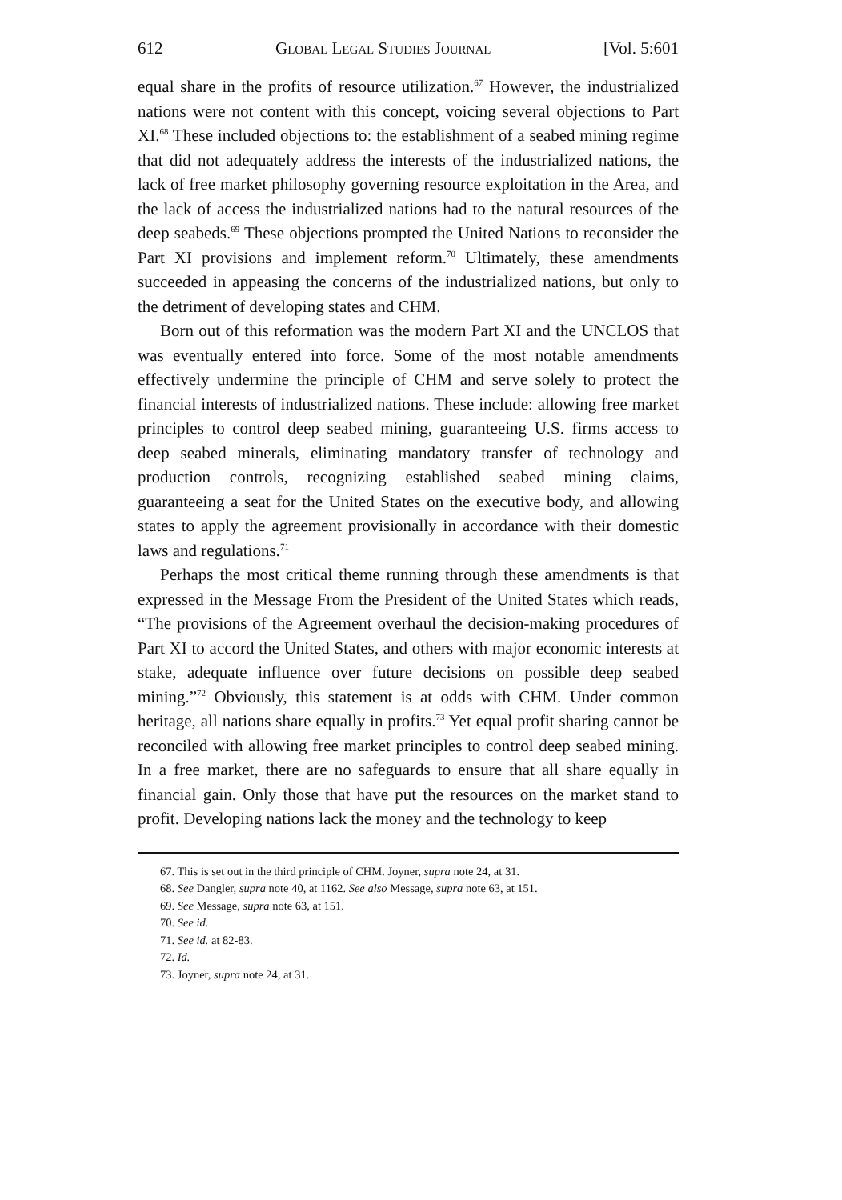612 Global Legal Studies Journal [Vol. 5:601
equal share in the profits of resource utilization.<sup>67</sup> However, the industrialized nations were not content with this concept, voicing several objections to Part XI.<sup>68</sup> These included objections to: the establishment of a seabed mining regime that did not adequately address the interests of the industrialized nations, the lack of free market philosophy governing resource exploitation in the Area, and the lack of access the industrialized nations had to the natural resources of the deep seabeds.<sup>69</sup> These objections prompted the United Nations to reconsider the Part XI provisions and implement reform.<sup>70</sup> Ultimately, these amendments succeeded in appeasing the concerns of the industrialized nations, but only to the detriment of developing states and CHM.
Born out of this reformation was the modern Part XI and the UNCLOS that was eventually entered into force. Some of the most notable amendments effectively undermine the principle of CHM and serve solely to protect the financial interests of industrialized nations. These include: allowing free market principles to control deep seabed mining, guaranteeing U.S. firms access to deep seabed minerals, eliminating mandatory transfer of technology and production controls, recognizing established seabed mining claims, guaranteeing a seat for the United States on the executive body, and allowing states to apply the agreement provisionally in accordance with their domestic laws and regulations.<sup>71</sup>
Perhaps the most critical theme running through these amendments is that expressed in the Message From the President of the United States which reads, “The provisions of the Agreement overhaul the decision-making procedures of Part XI to accord the United States, and others with major economic interests at stake, adequate influence over future decisions on possible deep seabed mining.”<sup>72</sup> Obviously, this statement is at odds with CHM. Under common heritage, all nations share equally in profits.<sup>73</sup> Yet equal profit sharing cannot be reconciled with allowing free market principles to control deep seabed mining. In a free market, there are no safeguards to ensure that all share equally in financial gain. Only those that have put the resources on the market stand to profit. Developing nations lack the money and the technology to keep
67. This is set out in the third principle of CHM. Joyner, supra note 24, at 31.
68. See Dangler, supra note 40, at 1162. See also Message, supra note 63, at 151.
69. See Message, supra note 63, at 151.
70. See id.
71. See id. at 82-83.
72. Id.
73. Joyner, supra note 24, at 31.